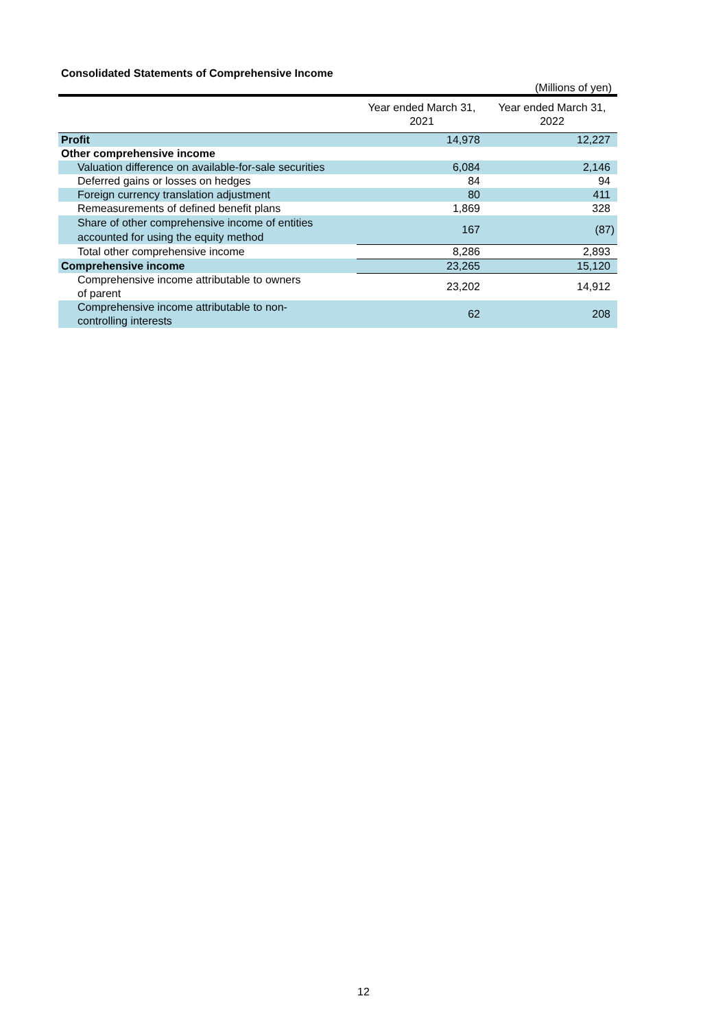Consolidated Statements of Comprehensive Income
(Millions of yen)
| | Year ended March 31, 2021 | Year ended March 31, 2022 |
| --- | --- | --- |
| Profit | 14,978 | 12,227 |
| Other comprehensive income | | |
| Valuation difference on available-for-sale securities | 6,084 | 2,146 |
| Deferred gains or losses on hedges | 84 | 94 |
| Foreign currency translation adjustment | 80 | 411 |
| Remeasurements of defined benefit plans | 1,869 | 328 |
| Share of other comprehensive income of entities accounted for using the equity method | 167 | (87) |
| Total other comprehensive income | 8,286 | 2,893 |
| Comprehensive income | 23,265 | 15,120 |
| Comprehensive income attributable to owners of parent | 23,202 | 14,912 |
| Comprehensive income attributable to non- controlling interests | 62 | 208 |
12